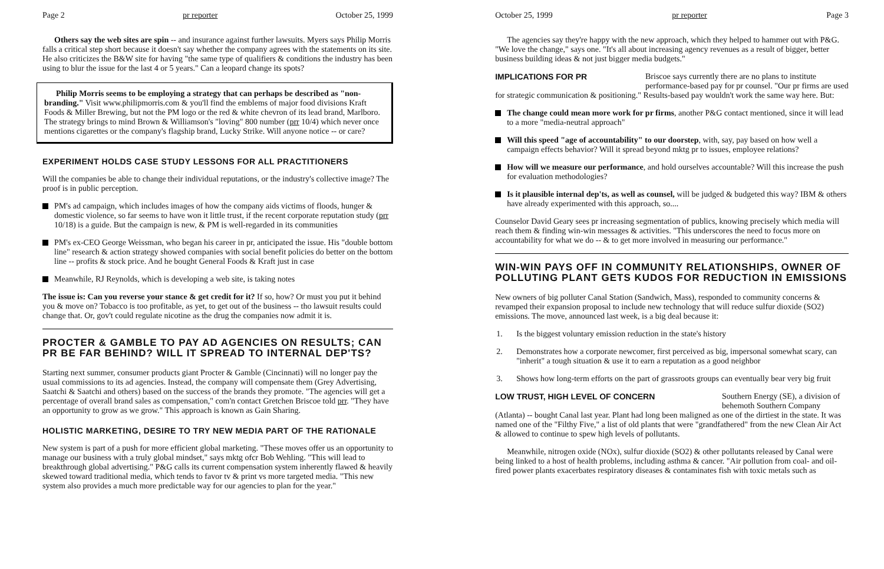Page 2 pr reporter October 25, 1999
Others say the web sites are spin -- and insurance against further lawsuits. Myers says Philip Morris falls a critical step short because it doesn't say whether the company agrees with the statements on its site. He also criticizes the B&W site for having "the same type of qualifiers & conditions the industry has been using to blur the issue for the last 4 or 5 years." Can a leopard change its spots?
Philip Morris seems to be employing a strategy that can perhaps be described as "non-branding." Visit www.philipmorris.com & you'll find the emblems of major food divisions Kraft Foods & Miller Brewing, but not the PM logo or the red & white chevron of its lead brand, Marlboro. The strategy brings to mind Brown & Williamson's "loving" 800 number (prr 10/4) which never once mentions cigarettes or the company's flagship brand, Lucky Strike. Will anyone notice -- or care?
EXPERIMENT HOLDS CASE STUDY LESSONS FOR ALL PRACTITIONERS
Will the companies be able to change their individual reputations, or the industry's collective image? The proof is in public perception.
PM's ad campaign, which includes images of how the company aids victims of floods, hunger & domestic violence, so far seems to have won it little trust, if the recent corporate reputation study (prr 10/18) is a guide. But the campaign is new, & PM is well-regarded in its communities
PM's ex-CEO George Weissman, who began his career in pr, anticipated the issue. His "double bottom line" research & action strategy showed companies with social benefit policies do better on the bottom line -- profits & stock price. And he bought General Foods & Kraft just in case
Meanwhile, RJ Reynolds, which is developing a web site, is taking notes
The issue is: Can you reverse your stance & get credit for it? If so, how? Or must you put it behind you & move on? Tobacco is too profitable, as yet, to get out of the business -- tho lawsuit results could change that. Or, gov't could regulate nicotine as the drug the companies now admit it is.
PROCTER & GAMBLE TO PAY AD AGENCIES ON RESULTS; CAN PR BE FAR BEHIND? WILL IT SPREAD TO INTERNAL DEP'TS?
Starting next summer, consumer products giant Procter & Gamble (Cincinnati) will no longer pay the usual commissions to its ad agencies. Instead, the company will compensate them (Grey Advertising, Saatchi & Saatchi and others) based on the success of the brands they promote. "The agencies will get a percentage of overall brand sales as compensation," com'n contact Gretchen Briscoe told prr. "They have an opportunity to grow as we grow." This approach is known as Gain Sharing.
HOLISTIC MARKETING, DESIRE TO TRY NEW MEDIA PART OF THE RATIONALE
New system is part of a push for more efficient global marketing. "These moves offer us an opportunity to manage our business with a truly global mindset," says mktg ofcr Bob Wehling. "This will lead to breakthrough global advertising." P&G calls its current compensation system inherently flawed & heavily skewed toward traditional media, which tends to favor tv & print vs more targeted media. "This new system also provides a much more predictable way for our agencies to plan for the year."
October 25, 1999 pr reporter Page 3
The agencies say they're happy with the new approach, which they helped to hammer out with P&G. "We love the change," says one. "It's all about increasing agency revenues as a result of bigger, better business building ideas & not just bigger media budgets."
IMPLICATIONS FOR PR Briscoe says currently there are no plans to institute performance-based pay for pr counsel. "Our pr firms are used
for strategic communication & positioning." Results-based pay wouldn't work the same way here. But:
The change could mean more work for pr firms, another P&G contact mentioned, since it will lead to a more "media-neutral approach"
Will this speed "age of accountability" to our doorstep, with, say, pay based on how well a campaign effects behavior? Will it spread beyond mktg pr to issues, employee relations?
How will we measure our performance, and hold ourselves accountable? Will this increase the push for evaluation methodologies?
Is it plausible internal dep'ts, as well as counsel, will be judged & budgeted this way? IBM & others have already experimented with this approach, so....
Counselor David Geary sees pr increasing segmentation of publics, knowing precisely which media will reach them & finding win-win messages & activities. "This underscores the need to focus more on accountability for what we do -- & to get more involved in measuring our performance."
WIN-WIN PAYS OFF IN COMMUNITY RELATIONSHIPS, OWNER OF POLLUTING PLANT GETS KUDOS FOR REDUCTION IN EMISSIONS
New owners of big polluter Canal Station (Sandwich, Mass), responded to community concerns & revamped their expansion proposal to include new technology that will reduce sulfur dioxide (SO2) emissions. The move, announced last week, is a big deal because it:
1. Is the biggest voluntary emission reduction in the state's history
2. Demonstrates how a corporate newcomer, first perceived as big, impersonal somewhat scary, can "inherit" a tough situation & use it to earn a reputation as a good neighbor
3. Shows how long-term efforts on the part of grassroots groups can eventually bear very big fruit
LOW TRUST, HIGH LEVEL OF CONCERN Southern Energy (SE), a division of behemoth Southern Company
(Atlanta) -- bought Canal last year. Plant had long been maligned as one of the dirtiest in the state. It was named one of the "Filthy Five," a list of old plants that were "grandfathered" from the new Clean Air Act & allowed to continue to spew high levels of pollutants.
Meanwhile, nitrogen oxide (NOx), sulfur dioxide (SO2) & other pollutants released by Canal were being linked to a host of health problems, including asthma & cancer. "Air pollution from coal- and oil-fired power plants exacerbates respiratory diseases & contaminates fish with toxic metals such as